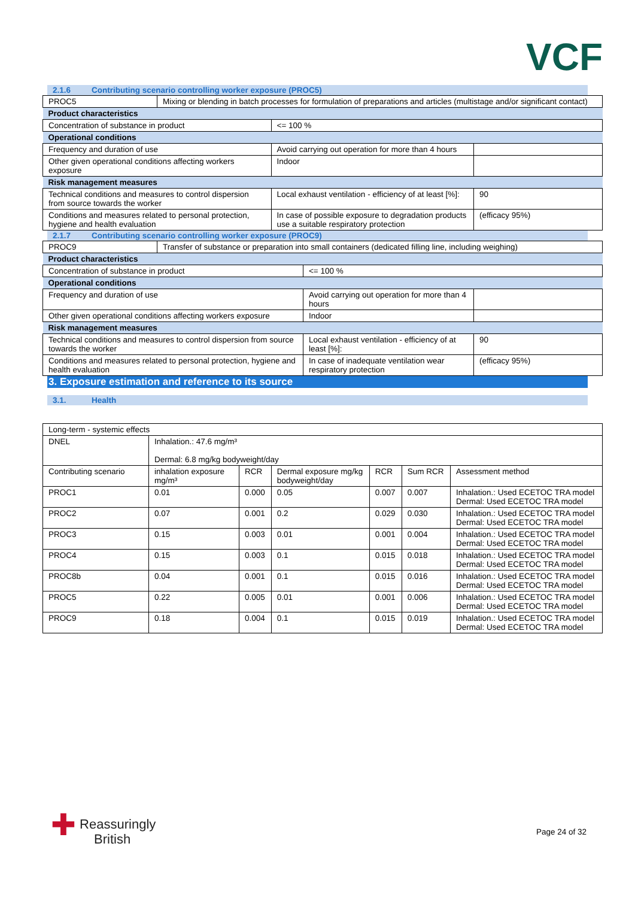VCF
2.1.6 Contributing scenario controlling worker exposure (PROC5)
| PROC5 | Mixing or blending in batch processes for formulation of preparations and articles (multistage and/or significant contact) | | |
| Product characteristics | | | |
| Concentration of substance in product | | <= 100 % | |
| Operational conditions | | | |
| Frequency and duration of use | | Avoid carrying out operation for more than 4 hours | |
| Other given operational conditions affecting workers exposure | | Indoor | |
| Risk management measures | | | |
| Technical conditions and measures to control dispersion from source towards the worker | | Local exhaust ventilation - efficiency of at least [%]: | 90 |
| Conditions and measures related to personal protection, hygiene and health evaluation | | In case of possible exposure to degradation products use a suitable respiratory protection | (efficacy 95%) |
2.1.7 Contributing scenario controlling worker exposure (PROC9)
| PROC9 | Transfer of substance or preparation into small containers (dedicated filling line, including weighing) | | |
| Product characteristics | | | |
| Concentration of substance in product | | <= 100 % | |
| Operational conditions | | | |
| Frequency and duration of use | | Avoid carrying out operation for more than 4 hours | |
| Other given operational conditions affecting workers exposure | | Indoor | |
| Risk management measures | | | |
| Technical conditions and measures to control dispersion from source towards the worker | | Local exhaust ventilation - efficiency of at least [%]: | 90 |
| Conditions and measures related to personal protection, hygiene and health evaluation | | In case of inadequate ventilation wear respiratory protection | (efficacy 95%) |
3. Exposure estimation and reference to its source
3.1. Health
| Long-term - systemic effects | | | | | | |
| DNEL | Inhalation.: 47.6 mg/m³ Dermal: 6.8 mg/kg bodyweight/day | | | | | |
| Contributing scenario | inhalation exposure mg/m³ | RCR | Dermal exposure mg/kg bodyweight/day | RCR | Sum RCR | Assessment method |
| PROC1 | 0.01 | 0.000 | 0.05 | 0.007 | 0.007 | Inhalation.: Used ECETOC TRA model Dermal: Used ECETOC TRA model |
| PROC2 | 0.07 | 0.001 | 0.2 | 0.029 | 0.030 | Inhalation.: Used ECETOC TRA model Dermal: Used ECETOC TRA model |
| PROC3 | 0.15 | 0.003 | 0.01 | 0.001 | 0.004 | Inhalation.: Used ECETOC TRA model Dermal: Used ECETOC TRA model |
| PROC4 | 0.15 | 0.003 | 0.1 | 0.015 | 0.018 | Inhalation.: Used ECETOC TRA model Dermal: Used ECETOC TRA model |
| PROC8b | 0.04 | 0.001 | 0.1 | 0.015 | 0.016 | Inhalation.: Used ECETOC TRA model Dermal: Used ECETOC TRA model |
| PROC5 | 0.22 | 0.005 | 0.01 | 0.001 | 0.006 | Inhalation.: Used ECETOC TRA model Dermal: Used ECETOC TRA model |
| PROC9 | 0.18 | 0.004 | 0.1 | 0.015 | 0.019 | Inhalation.: Used ECETOC TRA model Dermal: Used ECETOC TRA model |
✚ Reassuringly
British
Page 24 of 32